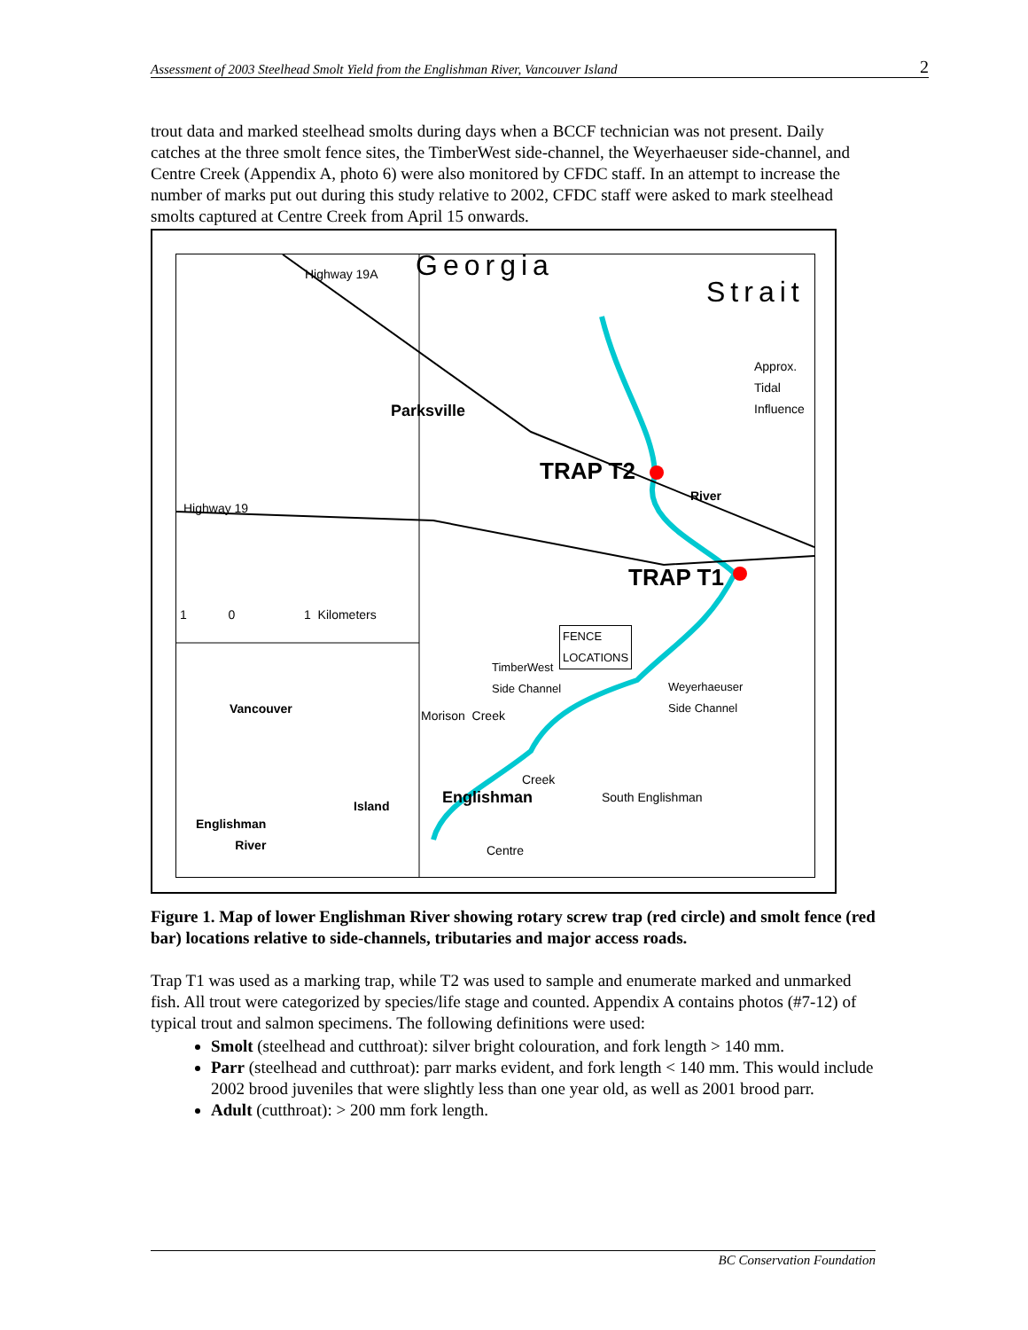Assessment of 2003 Steelhead Smolt Yield from the Englishman River, Vancouver Island 2
trout data and marked steelhead smolts during days when a BCCF technician was not present. Daily catches at the three smolt fence sites, the TimberWest side-channel, the Weyerhaeuser side-channel, and Centre Creek (Appendix A, photo 6) were also monitored by CFDC staff. In an attempt to increase the number of marks put out during this study relative to 2002, CFDC staff were asked to mark steelhead smolts captured at Centre Creek from April 15 onwards.
Georgia
Strait
Highway 19A
Approx.
Tidal
Influence
Parksville
TRAP T2
River
Highway 19
TRAP T1
1 0 1 Kilometers
FENCE
LOCATIONS
TimberWest
Side Channel Weyerhaeuser
Side Channel
Morison Creek Vancouver
Island
Englishman
River
Englishman
Creek
Centre
South Englishman
Figure 1. Map of lower Englishman River showing rotary screw trap (red circle) and smolt fence (red bar) locations relative to side-channels, tributaries and major access roads.
Trap T1 was used as a marking trap, while T2 was used to sample and enumerate marked and unmarked fish. All trout were categorized by species/life stage and counted. Appendix A contains photos (#7-12) of typical trout and salmon specimens. The following definitions were used:
Smolt (steelhead and cutthroat): silver bright colouration, and fork length > 140 mm.
Parr (steelhead and cutthroat): parr marks evident, and fork length < 140 mm. This would include 2002 brood juveniles that were slightly less than one year old, as well as 2001 brood parr.
Adult (cutthroat): > 200 mm fork length.
BC Conservation Foundation